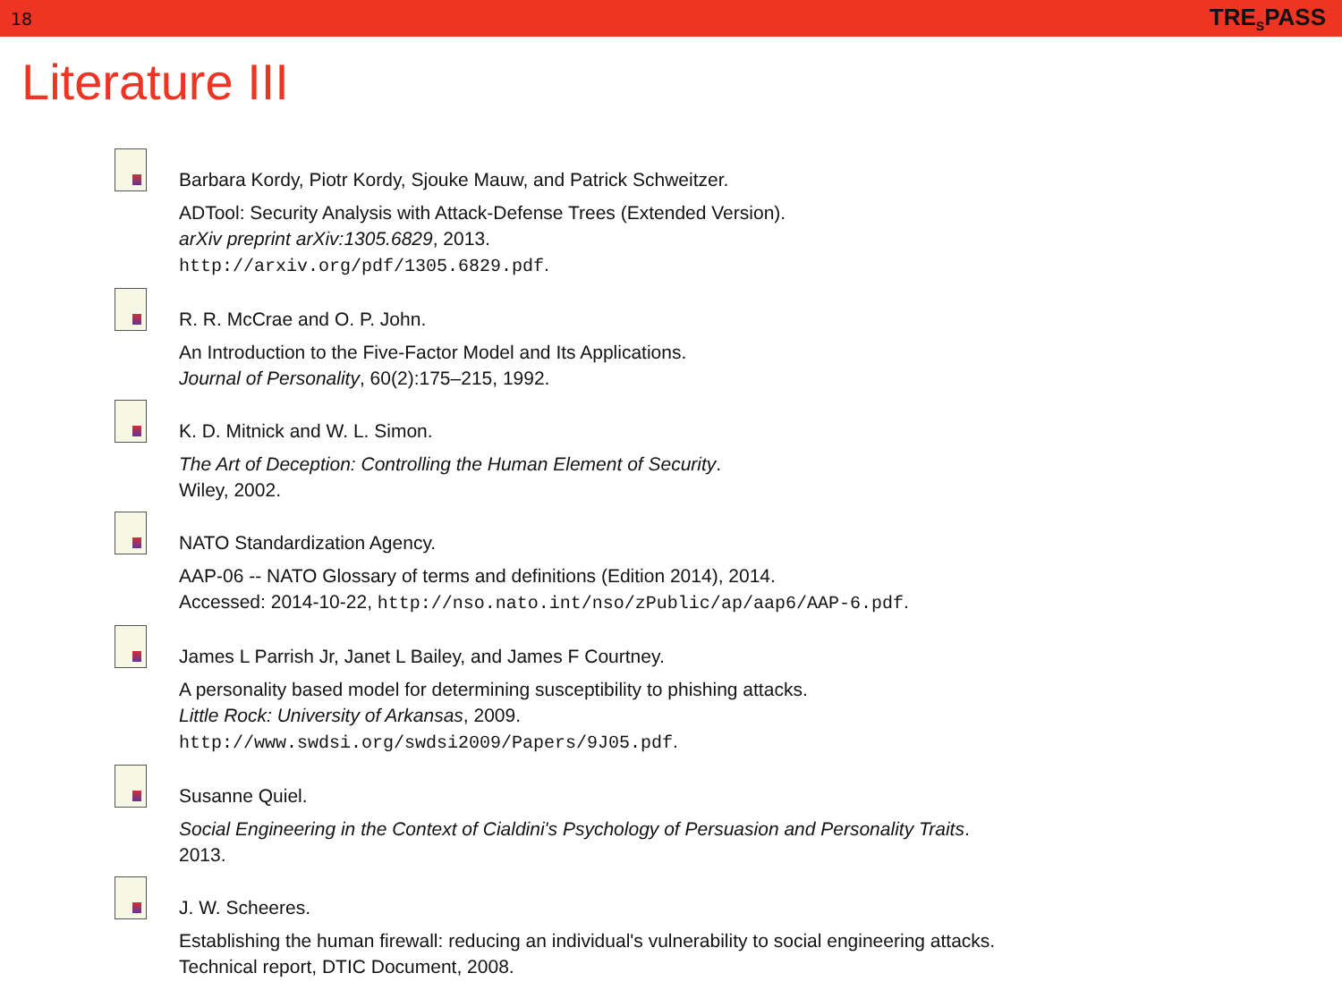18 TRE<sub>S</sub>PASS
Literature III
Barbara Kordy, Piotr Kordy, Sjouke Mauw, and Patrick Schweitzer.
ADTool: Security Analysis with Attack-Defense Trees (Extended Version).
arXiv preprint arXiv:1305.6829, 2013.
http://arxiv.org/pdf/1305.6829.pdf.
R. R. McCrae and O. P. John.
An Introduction to the Five-Factor Model and Its Applications.
Journal of Personality, 60(2):175–215, 1992.
K. D. Mitnick and W. L. Simon.
The Art of Deception: Controlling the Human Element of Security.
Wiley, 2002.
NATO Standardization Agency.
AAP-06 -- NATO Glossary of terms and definitions (Edition 2014), 2014.
Accessed: 2014-10-22, http://nso.nato.int/nso/zPublic/ap/aap6/AAP-6.pdf.
James L Parrish Jr, Janet L Bailey, and James F Courtney.
A personality based model for determining susceptibility to phishing attacks.
Little Rock: University of Arkansas, 2009.
http://www.swdsi.org/swdsi2009/Papers/9J05.pdf.
Susanne Quiel.
Social Engineering in the Context of Cialdini's Psychology of Persuasion and Personality Traits.
2013.
J. W. Scheeres.
Establishing the human firewall: reducing an individual's vulnerability to social engineering attacks.
Technical report, DTIC Document, 2008.